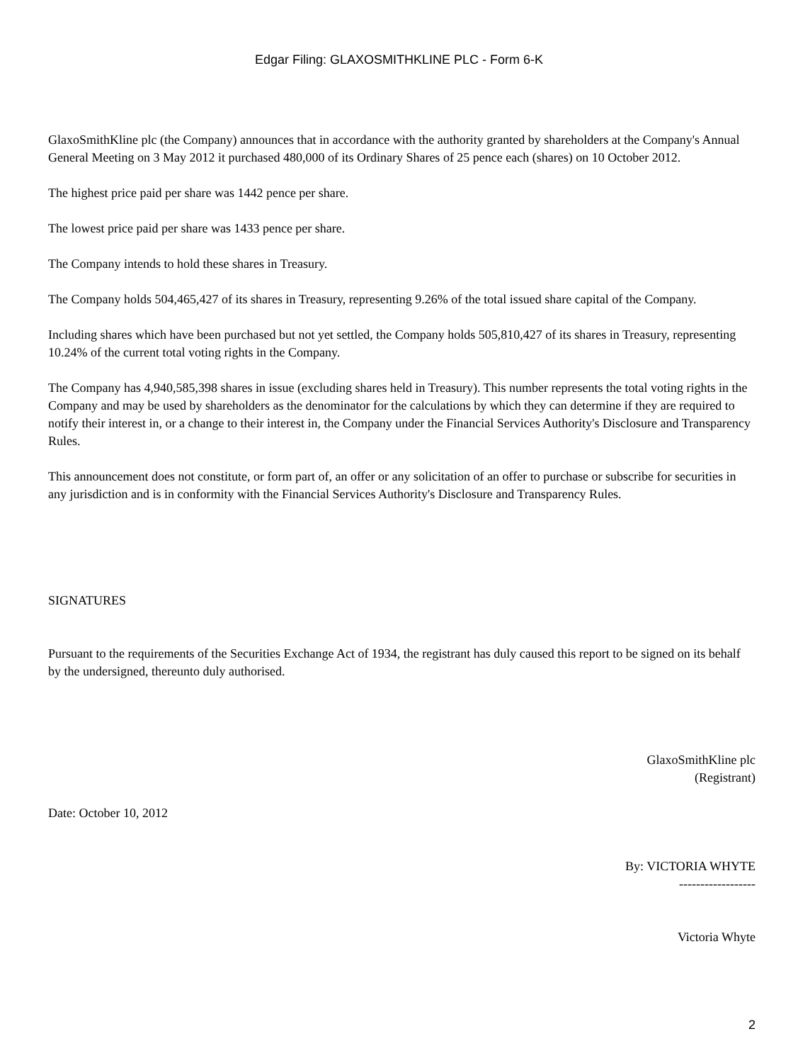Edgar Filing: GLAXOSMITHKLINE PLC - Form 6-K
GlaxoSmithKline plc (the Company) announces that in accordance with the authority granted by shareholders at the Company's Annual General Meeting on 3 May 2012 it purchased 480,000 of its Ordinary Shares of 25 pence each (shares) on 10 October 2012.
The highest price paid per share was 1442 pence per share.
The lowest price paid per share was 1433 pence per share.
The Company intends to hold these shares in Treasury.
The Company holds 504,465,427 of its shares in Treasury, representing 9.26% of the total issued share capital of the Company.
Including shares which have been purchased but not yet settled, the Company holds 505,810,427 of its shares in Treasury, representing 10.24% of the current total voting rights in the Company.
The Company has 4,940,585,398 shares in issue (excluding shares held in Treasury). This number represents the total voting rights in the Company and may be used by shareholders as the denominator for the calculations by which they can determine if they are required to notify their interest in, or a change to their interest in, the Company under the Financial Services Authority's Disclosure and Transparency Rules.
This announcement does not constitute, or form part of, an offer or any solicitation of an offer to purchase or subscribe for securities in any jurisdiction and is in conformity with the Financial Services Authority's Disclosure and Transparency Rules.
SIGNATURES
Pursuant to the requirements of the Securities Exchange Act of 1934, the registrant has duly caused this report to be signed on its behalf by the undersigned, thereunto duly authorised.
GlaxoSmithKline plc
(Registrant)
Date: October 10, 2012
By: VICTORIA WHYTE
------------------
Victoria Whyte
2